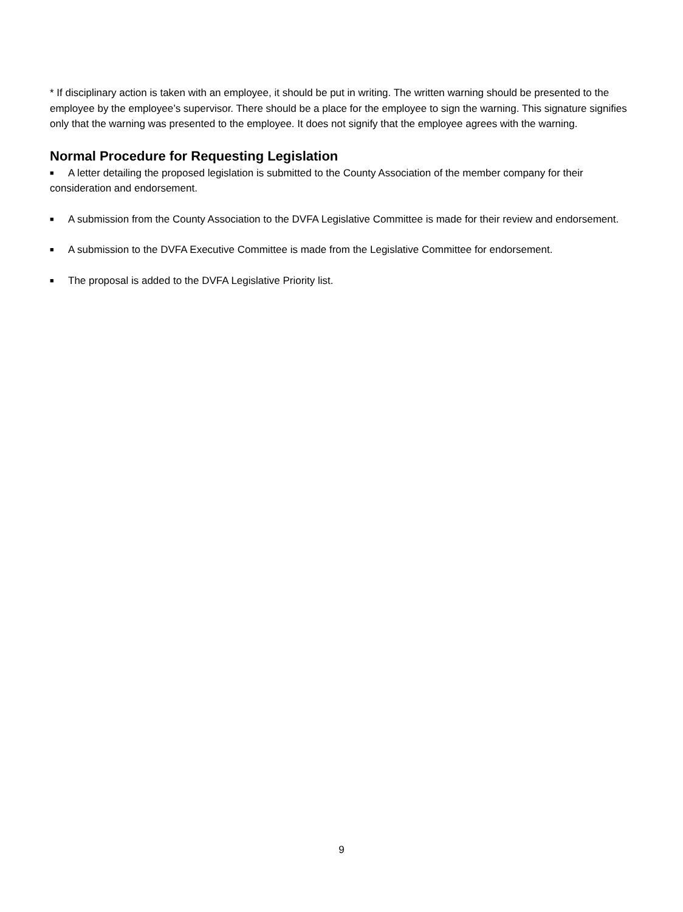* If disciplinary action is taken with an employee, it should be put in writing. The written warning should be presented to the employee by the employee’s supervisor. There should be a place for the employee to sign the warning. This signature signifies only that the warning was presented to the employee. It does not signify that the employee agrees with the warning.
Normal Procedure for Requesting Legislation
■ A letter detailing the proposed legislation is submitted to the County Association of the member company for their consideration and endorsement.
■ A submission from the County Association to the DVFA Legislative Committee is made for their review and endorsement.
■ A submission to the DVFA Executive Committee is made from the Legislative Committee for endorsement.
■ The proposal is added to the DVFA Legislative Priority list.
9